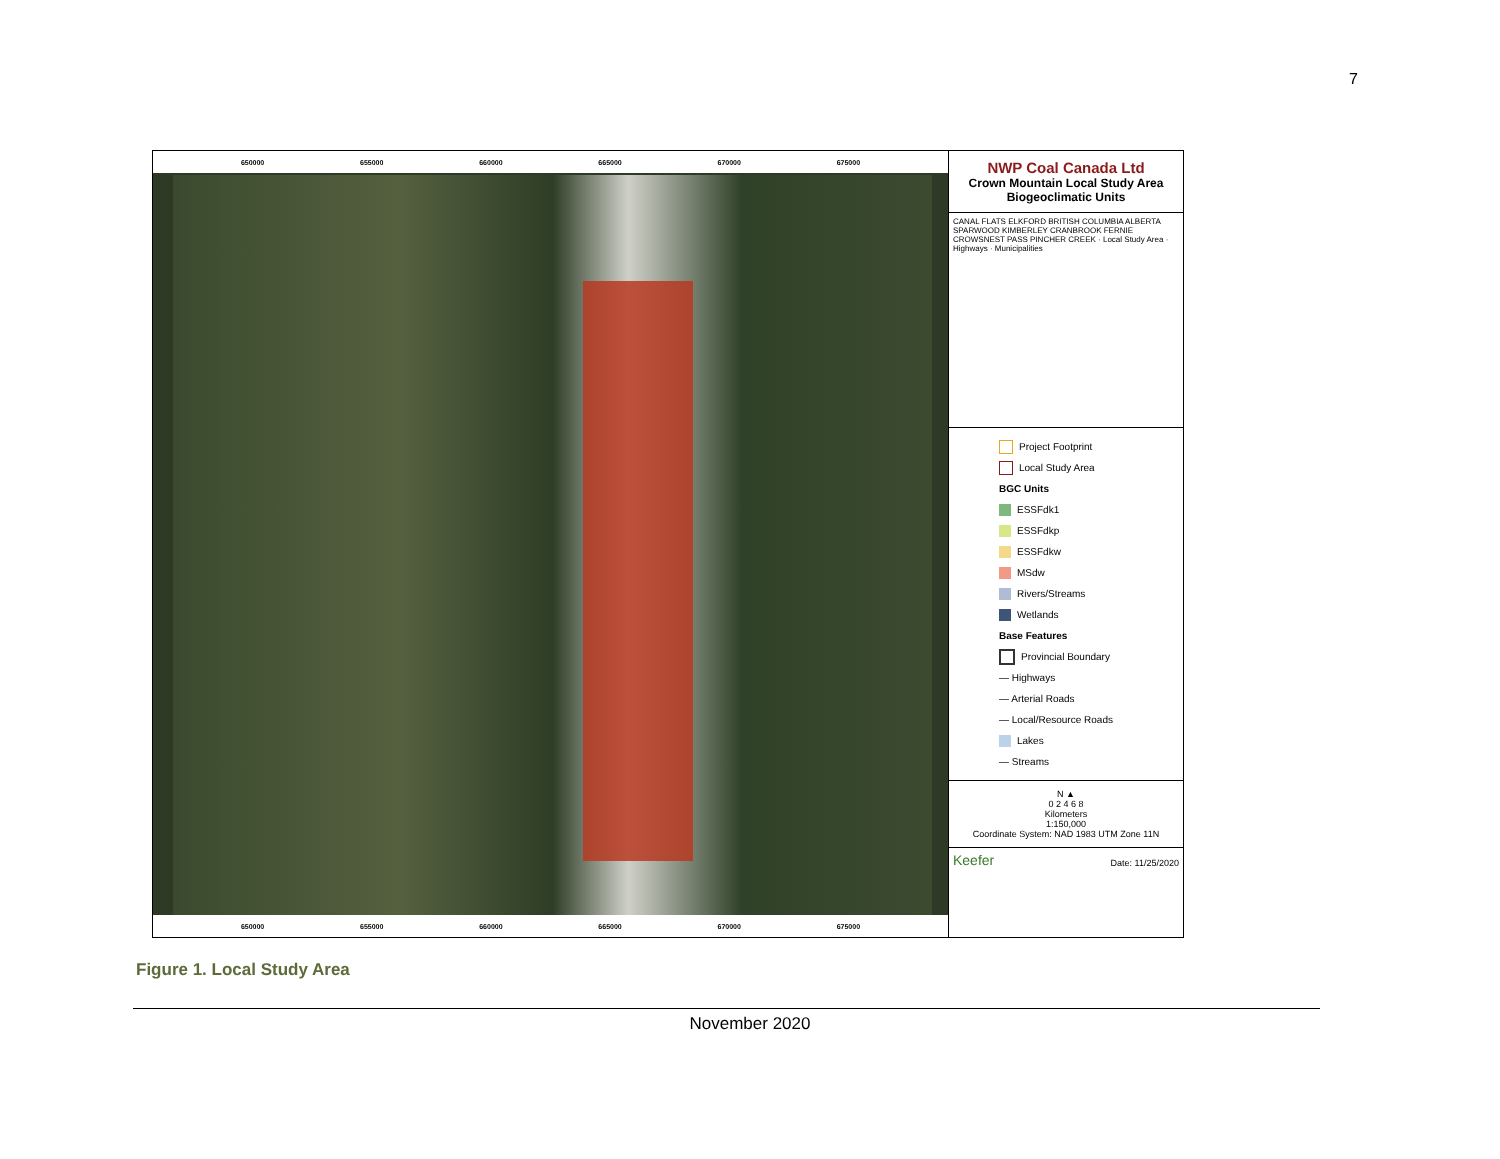7
650000 655000 660000 665000 670000 675000
650000 655000 660000 665000 670000 675000
NWP Coal Canada Ltd
Crown Mountain Local Study Area
Biogeoclimatic Units
CANAL FLATS ELKFORD BRITISH COLUMBIA ALBERTA SPARWOOD KIMBERLEY CRANBROOK FERNIE CROWSNEST PASS PINCHER CREEK · Local Study Area · Highways · Municipalities
Project Footprint
Local Study Area
BGC Units
ESSFdk1
ESSFdkp
ESSFdkw
MSdw
Rivers/Streams
Wetlands
Base Features
Provincial Boundary
— Highways
— Arterial Roads
— Local/Resource Roads
Lakes
— Streams
N ▲
0 2 4 6 8
Kilometers
1:150,000
Coordinate System: NAD 1983 UTM Zone 11N
Keefer Date: 11/25/2020
Figure 1. Local Study Area
November 2020